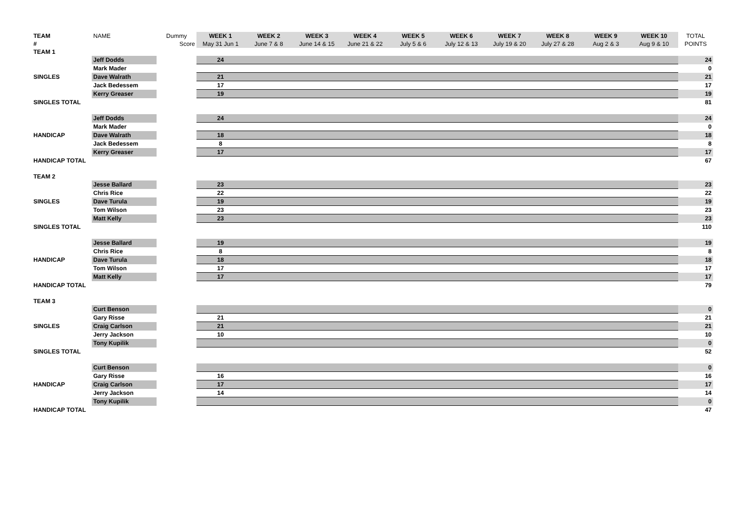| TEAM | NAME | Dummy | WEEK 1 | WEEK 2 | WEEK 3 | WEEK 4 | WEEK 5 | WEEK 6 | WEEK 7 | WEEK 8 | WEEK 9 | WEEK 10 | TOTAL |
| --- | --- | --- | --- | --- | --- | --- | --- | --- | --- | --- | --- | --- | --- |
| # | | Score | May 31 Jun 1 | June 7 & 8 | June 14 & 15 | June 21 & 22 | July 5 & 6 | July 12 & 13 | July 19 & 20 | July 27 & 28 | Aug 2 & 3 | Aug 9 & 10 | POINTS |
| TEAM 1 | | | | | | | | | | | | | |
| | Jeff Dodds | | 24 | | | | | | | | | | 24 |
| | Mark Mader | | | | | | | | | | | | 0 |
| SINGLES | Dave Walrath | | 21 | | | | | | | | | | 21 |
| | Jack Bedessem | | 17 | | | | | | | | | | 17 |
| | Kerry Greaser | | 19 | | | | | | | | | | 19 |
| SINGLES TOTAL | | | | | | | | | | | | | 81 |
| | Jeff Dodds | | 24 | | | | | | | | | | 24 |
| | Mark Mader | | | | | | | | | | | | 0 |
| HANDICAP | Dave Walrath | | 18 | | | | | | | | | | 18 |
| | Jack Bedessem | | 8 | | | | | | | | | | 8 |
| | Kerry Greaser | | 17 | | | | | | | | | | 17 |
| HANDICAP TOTAL | | | | | | | | | | | | | 67 |
| TEAM 2 | | | | | | | | | | | | | |
| | Jesse Ballard | | 23 | | | | | | | | | | 23 |
| | Chris Rice | | 22 | | | | | | | | | | 22 |
| SINGLES | Dave Turula | | 19 | | | | | | | | | | 19 |
| | Tom Wilson | | 23 | | | | | | | | | | 23 |
| | Matt Kelly | | 23 | | | | | | | | | | 23 |
| SINGLES TOTAL | | | | | | | | | | | | | 110 |
| | Jesse Ballard | | 19 | | | | | | | | | | 19 |
| | Chris Rice | | 8 | | | | | | | | | | 8 |
| HANDICAP | Dave Turula | | 18 | | | | | | | | | | 18 |
| | Tom Wilson | | 17 | | | | | | | | | | 17 |
| | Matt Kelly | | 17 | | | | | | | | | | 17 |
| HANDICAP TOTAL | | | | | | | | | | | | | 79 |
| TEAM 3 | | | | | | | | | | | | | |
| | Curt Benson | | | | | | | | | | | | 0 |
| | Gary Risse | | 21 | | | | | | | | | | 21 |
| SINGLES | Craig Carlson | | 21 | | | | | | | | | | 21 |
| | Jerry Jackson | | 10 | | | | | | | | | | 10 |
| | Tony Kupilik | | | | | | | | | | | | 0 |
| SINGLES TOTAL | | | | | | | | | | | | | 52 |
| | Curt Benson | | | | | | | | | | | | 0 |
| | Gary Risse | | 16 | | | | | | | | | | 16 |
| HANDICAP | Craig Carlson | | 17 | | | | | | | | | | 17 |
| | Jerry Jackson | | 14 | | | | | | | | | | 14 |
| | Tony Kupilik | | | | | | | | | | | | 0 |
| HANDICAP TOTAL | | | | | | | | | | | | | 47 |